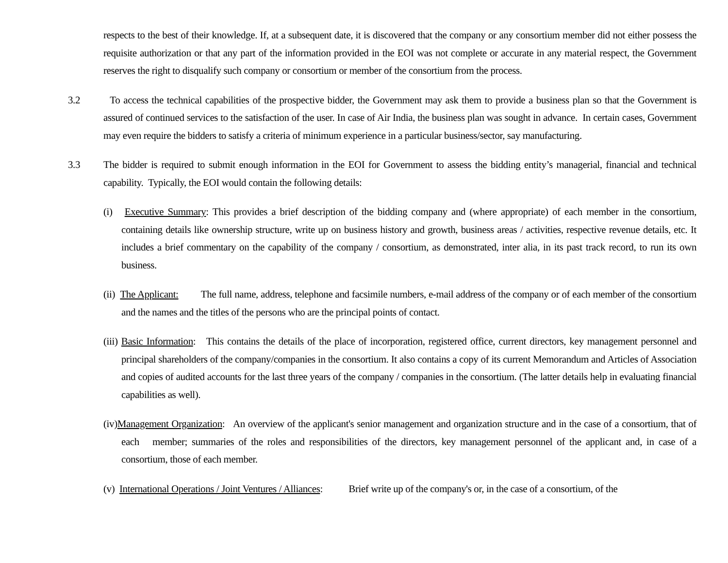respects to the best of their knowledge. If, at a subsequent date, it is discovered that the company or any consortium member did not either possess the requisite authorization or that any part of the information provided in the EOI was not complete or accurate in any material respect, the Government reserves the right to disqualify such company or consortium or member of the consortium from the process.
3.2 To access the technical capabilities of the prospective bidder, the Government may ask them to provide a business plan so that the Government is assured of continued services to the satisfaction of the user. In case of Air India, the business plan was sought in advance. In certain cases, Government may even require the bidders to satisfy a criteria of minimum experience in a particular business/sector, say manufacturing.
3.3 The bidder is required to submit enough information in the EOI for Government to assess the bidding entity’s managerial, financial and technical capability. Typically, the EOI would contain the following details:
(i) Executive Summary: This provides a brief description of the bidding company and (where appropriate) of each member in the consortium, containing details like ownership structure, write up on business history and growth, business areas / activities, respective revenue details, etc. It includes a brief commentary on the capability of the company / consortium, as demonstrated, inter alia, in its past track record, to run its own business.
(ii) The Applicant: The full name, address, telephone and facsimile numbers, e-mail address of the company or of each member of the consortium and the names and the titles of the persons who are the principal points of contact.
(iii) Basic Information: This contains the details of the place of incorporation, registered office, current directors, key management personnel and principal shareholders of the company/companies in the consortium. It also contains a copy of its current Memorandum and Articles of Association and copies of audited accounts for the last three years of the company / companies in the consortium. (The latter details help in evaluating financial capabilities as well).
(iv)Management Organization: An overview of the applicant's senior management and organization structure and in the case of a consortium, that of each member; summaries of the roles and responsibilities of the directors, key management personnel of the applicant and, in case of a consortium, those of each member.
(v) International Operations / Joint Ventures / Alliances: Brief write up of the company's or, in the case of a consortium, of the